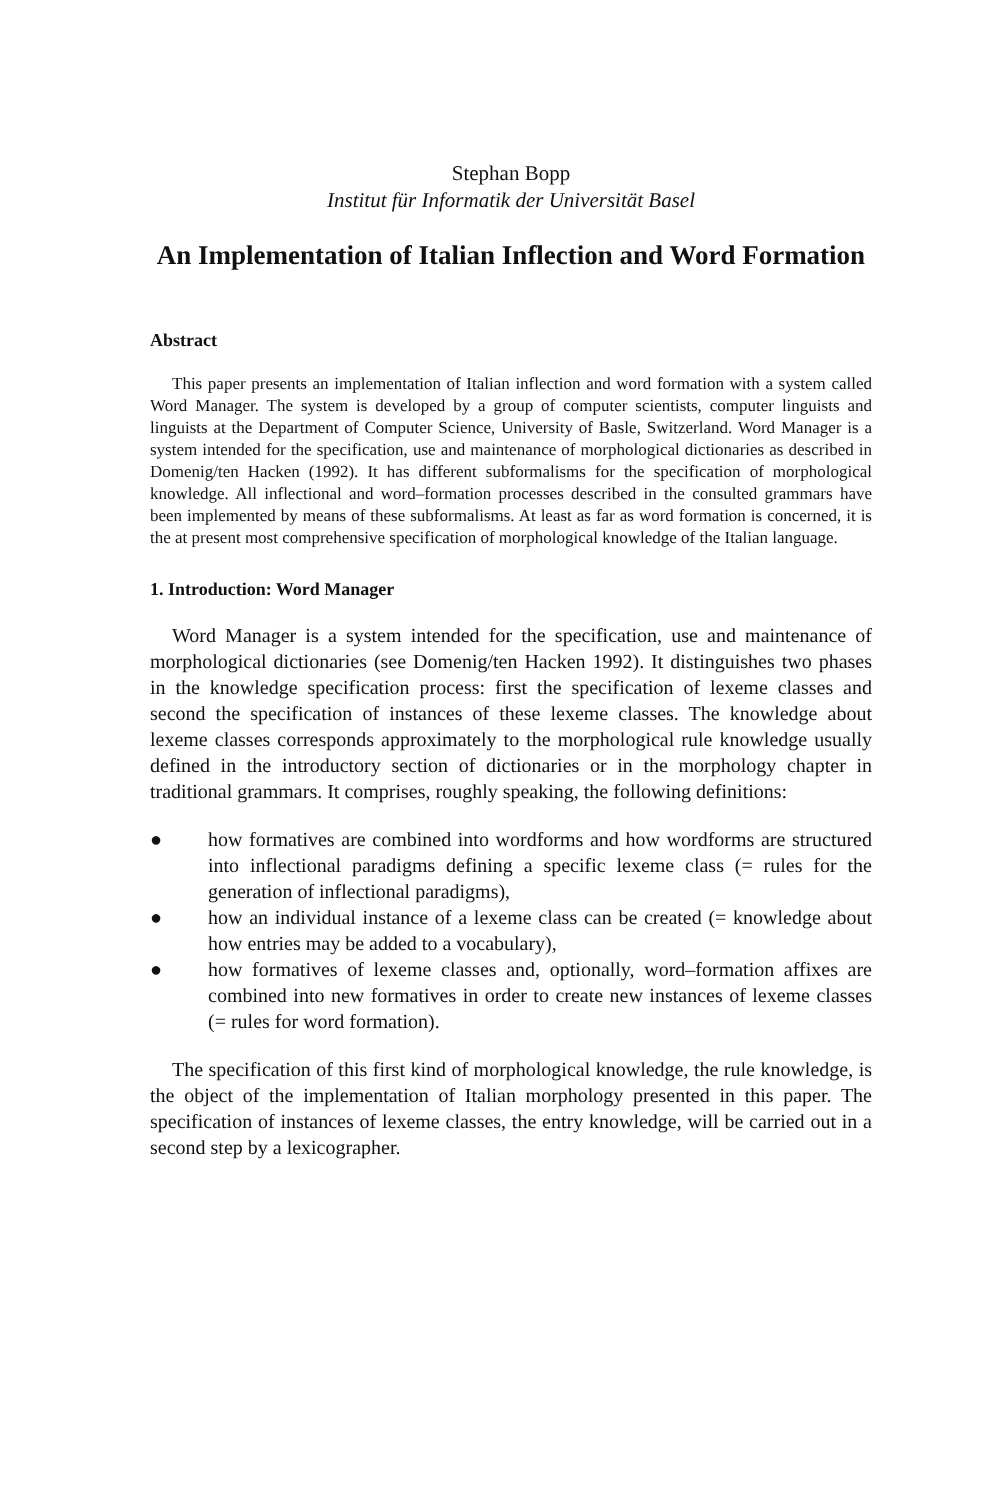Stephan Bopp
Institut für Informatik der Universität Basel
An Implementation of Italian Inflection and Word Formation
Abstract
This paper presents an implementation of Italian inflection and word formation with a system called Word Manager. The system is developed by a group of computer scientists, computer linguists and linguists at the Department of Computer Science, University of Basle, Switzerland. Word Manager is a system intended for the specification, use and maintenance of morphological dictionaries as described in Domenig/ten Hacken (1992). It has different subformalisms for the specification of morphological knowledge. All inflectional and word–formation processes described in the consulted grammars have been implemented by means of these subformalisms. At least as far as word formation is concerned, it is the at present most comprehensive specification of morphological knowledge of the Italian language.
1. Introduction: Word Manager
Word Manager is a system intended for the specification, use and maintenance of morphological dictionaries (see Domenig/ten Hacken 1992). It distinguishes two phases in the knowledge specification process: first the specification of lexeme classes and second the specification of instances of these lexeme classes. The knowledge about lexeme classes corresponds approximately to the morphological rule knowledge usually defined in the introductory section of dictionaries or in the morphology chapter in traditional grammars. It comprises, roughly speaking, the following definitions:
● how formatives are combined into wordforms and how wordforms are structured into inflectional paradigms defining a specific lexeme class (= rules for the generation of inflectional paradigms),
● how an individual instance of a lexeme class can be created (= knowledge about how entries may be added to a vocabulary),
● how formatives of lexeme classes and, optionally, word–formation affixes are combined into new formatives in order to create new instances of lexeme classes (= rules for word formation).
The specification of this first kind of morphological knowledge, the rule knowledge, is the object of the implementation of Italian morphology presented in this paper. The specification of instances of lexeme classes, the entry knowledge, will be carried out in a second step by a lexicographer.